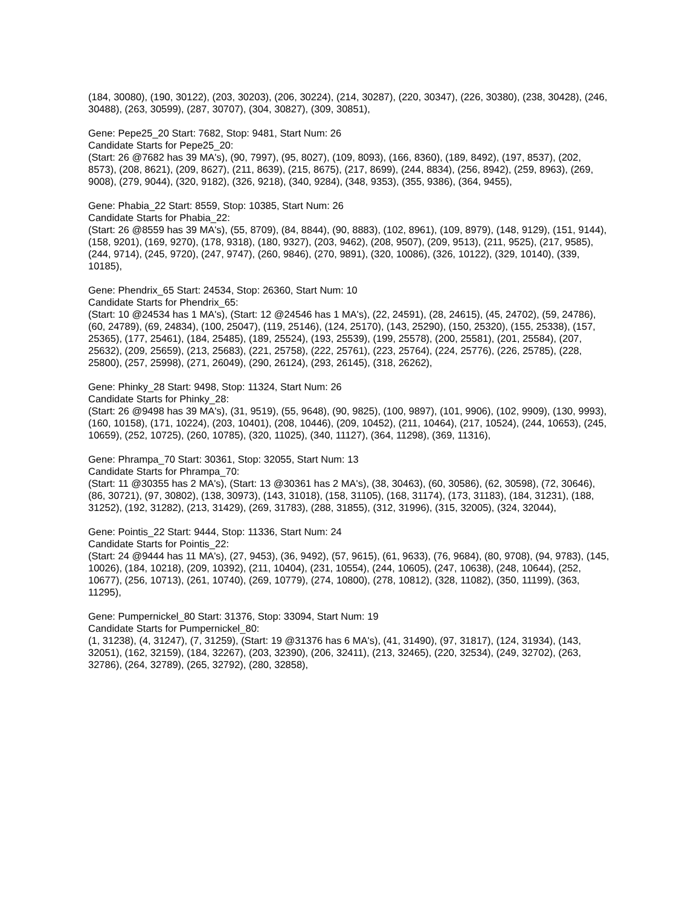(184, 30080), (190, 30122), (203, 30203), (206, 30224), (214, 30287), (220, 30347), (226, 30380), (238, 30428), (246, 30488), (263, 30599), (287, 30707), (304, 30827), (309, 30851),
Gene: Pepe25_20 Start: 7682, Stop: 9481, Start Num: 26
Candidate Starts for Pepe25_20:
(Start: 26 @7682 has 39 MA's), (90, 7997), (95, 8027), (109, 8093), (166, 8360), (189, 8492), (197, 8537), (202, 8573), (208, 8621), (209, 8627), (211, 8639), (215, 8675), (217, 8699), (244, 8834), (256, 8942), (259, 8963), (269, 9008), (279, 9044), (320, 9182), (326, 9218), (340, 9284), (348, 9353), (355, 9386), (364, 9455),
Gene: Phabia_22 Start: 8559, Stop: 10385, Start Num: 26
Candidate Starts for Phabia_22:
(Start: 26 @8559 has 39 MA's), (55, 8709), (84, 8844), (90, 8883), (102, 8961), (109, 8979), (148, 9129), (151, 9144), (158, 9201), (169, 9270), (178, 9318), (180, 9327), (203, 9462), (208, 9507), (209, 9513), (211, 9525), (217, 9585), (244, 9714), (245, 9720), (247, 9747), (260, 9846), (270, 9891), (320, 10086), (326, 10122), (329, 10140), (339, 10185),
Gene: Phendrix_65 Start: 24534, Stop: 26360, Start Num: 10
Candidate Starts for Phendrix_65:
(Start: 10 @24534 has 1 MA's), (Start: 12 @24546 has 1 MA's), (22, 24591), (28, 24615), (45, 24702), (59, 24786), (60, 24789), (69, 24834), (100, 25047), (119, 25146), (124, 25170), (143, 25290), (150, 25320), (155, 25338), (157, 25365), (177, 25461), (184, 25485), (189, 25524), (193, 25539), (199, 25578), (200, 25581), (201, 25584), (207, 25632), (209, 25659), (213, 25683), (221, 25758), (222, 25761), (223, 25764), (224, 25776), (226, 25785), (228, 25800), (257, 25998), (271, 26049), (290, 26124), (293, 26145), (318, 26262),
Gene: Phinky_28 Start: 9498, Stop: 11324, Start Num: 26
Candidate Starts for Phinky_28:
(Start: 26 @9498 has 39 MA's), (31, 9519), (55, 9648), (90, 9825), (100, 9897), (101, 9906), (102, 9909), (130, 9993), (160, 10158), (171, 10224), (203, 10401), (208, 10446), (209, 10452), (211, 10464), (217, 10524), (244, 10653), (245, 10659), (252, 10725), (260, 10785), (320, 11025), (340, 11127), (364, 11298), (369, 11316),
Gene: Phrampa_70 Start: 30361, Stop: 32055, Start Num: 13
Candidate Starts for Phrampa_70:
(Start: 11 @30355 has 2 MA's), (Start: 13 @30361 has 2 MA's), (38, 30463), (60, 30586), (62, 30598), (72, 30646), (86, 30721), (97, 30802), (138, 30973), (143, 31018), (158, 31105), (168, 31174), (173, 31183), (184, 31231), (188, 31252), (192, 31282), (213, 31429), (269, 31783), (288, 31855), (312, 31996), (315, 32005), (324, 32044),
Gene: Pointis_22 Start: 9444, Stop: 11336, Start Num: 24
Candidate Starts for Pointis_22:
(Start: 24 @9444 has 11 MA's), (27, 9453), (36, 9492), (57, 9615), (61, 9633), (76, 9684), (80, 9708), (94, 9783), (145, 10026), (184, 10218), (209, 10392), (211, 10404), (231, 10554), (244, 10605), (247, 10638), (248, 10644), (252, 10677), (256, 10713), (261, 10740), (269, 10779), (274, 10800), (278, 10812), (328, 11082), (350, 11199), (363, 11295),
Gene: Pumpernickel_80 Start: 31376, Stop: 33094, Start Num: 19
Candidate Starts for Pumpernickel_80:
(1, 31238), (4, 31247), (7, 31259), (Start: 19 @31376 has 6 MA's), (41, 31490), (97, 31817), (124, 31934), (143, 32051), (162, 32159), (184, 32267), (203, 32390), (206, 32411), (213, 32465), (220, 32534), (249, 32702), (263, 32786), (264, 32789), (265, 32792), (280, 32858),